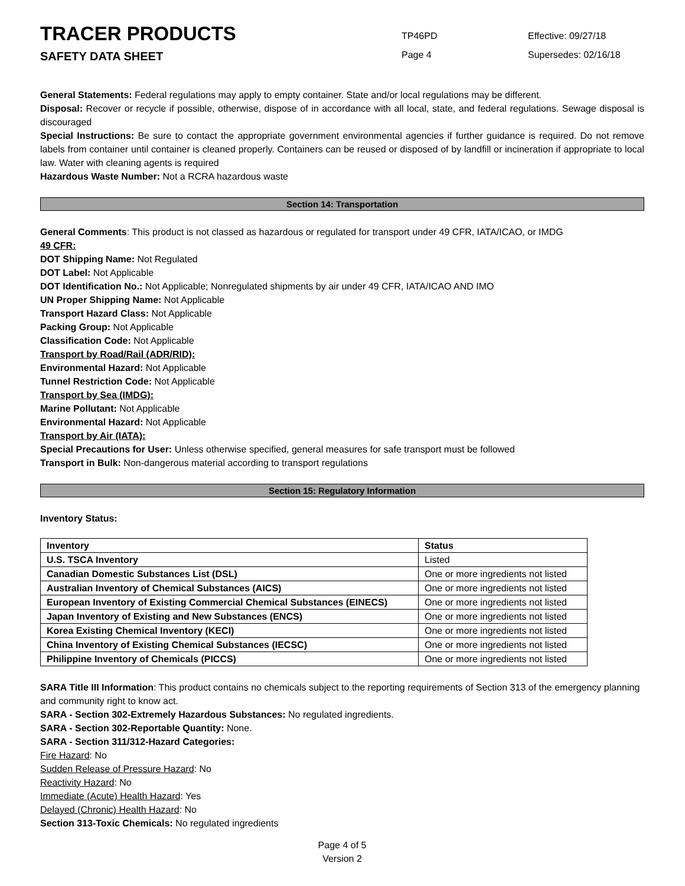TRACER PRODUCTS
TP46PD Effective: 09/27/18
SAFETY DATA SHEET
Page 4 Supersedes: 02/16/18
General Statements: Federal regulations may apply to empty container. State and/or local regulations may be different.
Disposal: Recover or recycle if possible, otherwise, dispose of in accordance with all local, state, and federal regulations. Sewage disposal is discouraged
Special Instructions: Be sure to contact the appropriate government environmental agencies if further guidance is required. Do not remove labels from container until container is cleaned properly. Containers can be reused or disposed of by landfill or incineration if appropriate to local law. Water with cleaning agents is required
Hazardous Waste Number: Not a RCRA hazardous waste
Section 14: Transportation
General Comments: This product is not classed as hazardous or regulated for transport under 49 CFR, IATA/ICAO, or IMDG
49 CFR:
DOT Shipping Name: Not Regulated
DOT Label: Not Applicable
DOT Identification No.: Not Applicable; Nonregulated shipments by air under 49 CFR, IATA/ICAO AND IMO
UN Proper Shipping Name: Not Applicable
Transport Hazard Class: Not Applicable
Packing Group: Not Applicable
Classification Code: Not Applicable
Transport by Road/Rail (ADR/RID):
Environmental Hazard: Not Applicable
Tunnel Restriction Code: Not Applicable
Transport by Sea (IMDG):
Marine Pollutant: Not Applicable
Environmental Hazard: Not Applicable
Transport by Air (IATA):
Special Precautions for User: Unless otherwise specified, general measures for safe transport must be followed
Transport in Bulk: Non-dangerous material according to transport regulations
Section 15: Regulatory Information
Inventory Status:
| Inventory | Status |
| --- | --- |
| U.S. TSCA Inventory | Listed |
| Canadian Domestic Substances List (DSL) | One or more ingredients not listed |
| Australian Inventory of Chemical Substances (AICS) | One or more ingredients not listed |
| European Inventory of Existing Commercial Chemical Substances (EINECS) | One or more ingredients not listed |
| Japan Inventory of Existing and New Substances (ENCS) | One or more ingredients not listed |
| Korea Existing Chemical Inventory (KECI) | One or more ingredients not listed |
| China Inventory of Existing Chemical Substances (IECSC) | One or more ingredients not listed |
| Philippine Inventory of Chemicals (PICCS) | One or more ingredients not listed |
SARA Title III Information: This product contains no chemicals subject to the reporting requirements of Section 313 of the emergency planning and community right to know act.
SARA - Section 302-Extremely Hazardous Substances: No regulated ingredients.
SARA - Section 302-Reportable Quantity: None.
SARA - Section 311/312-Hazard Categories:
Fire Hazard: No
Sudden Release of Pressure Hazard: No
Reactivity Hazard: No
Immediate (Acute) Health Hazard: Yes
Delayed (Chronic) Health Hazard: No
Section 313-Toxic Chemicals: No regulated ingredients
Page 4 of 5
Version 2